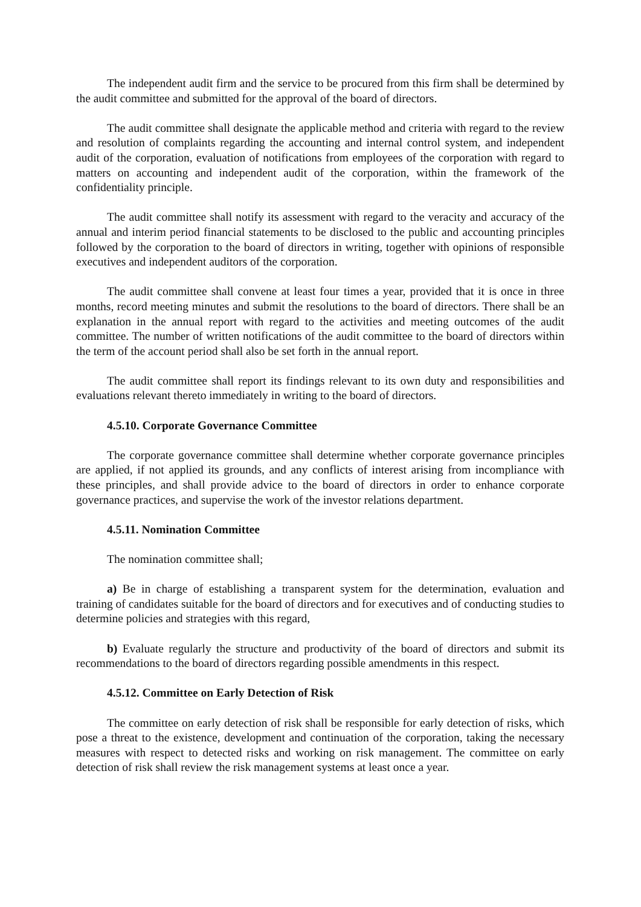The independent audit firm and the service to be procured from this firm shall be determined by the audit committee and submitted for the approval of the board of directors.
The audit committee shall designate the applicable method and criteria with regard to the review and resolution of complaints regarding the accounting and internal control system, and independent audit of the corporation, evaluation of notifications from employees of the corporation with regard to matters on accounting and independent audit of the corporation, within the framework of the confidentiality principle.
The audit committee shall notify its assessment with regard to the veracity and accuracy of the annual and interim period financial statements to be disclosed to the public and accounting principles followed by the corporation to the board of directors in writing, together with opinions of responsible executives and independent auditors of the corporation.
The audit committee shall convene at least four times a year, provided that it is once in three months, record meeting minutes and submit the resolutions to the board of directors. There shall be an explanation in the annual report with regard to the activities and meeting outcomes of the audit committee. The number of written notifications of the audit committee to the board of directors within the term of the account period shall also be set forth in the annual report.
The audit committee shall report its findings relevant to its own duty and responsibilities and evaluations relevant thereto immediately in writing to the board of directors.
4.5.10. Corporate Governance Committee
The corporate governance committee shall determine whether corporate governance principles are applied, if not applied its grounds, and any conflicts of interest arising from incompliance with these principles, and shall provide advice to the board of directors in order to enhance corporate governance practices, and supervise the work of the investor relations department.
4.5.11. Nomination Committee
The nomination committee shall;
a) Be in charge of establishing a transparent system for the determination, evaluation and training of candidates suitable for the board of directors and for executives and of conducting studies to determine policies and strategies with this regard,
b) Evaluate regularly the structure and productivity of the board of directors and submit its recommendations to the board of directors regarding possible amendments in this respect.
4.5.12. Committee on Early Detection of Risk
The committee on early detection of risk shall be responsible for early detection of risks, which pose a threat to the existence, development and continuation of the corporation, taking the necessary measures with respect to detected risks and working on risk management. The committee on early detection of risk shall review the risk management systems at least once a year.